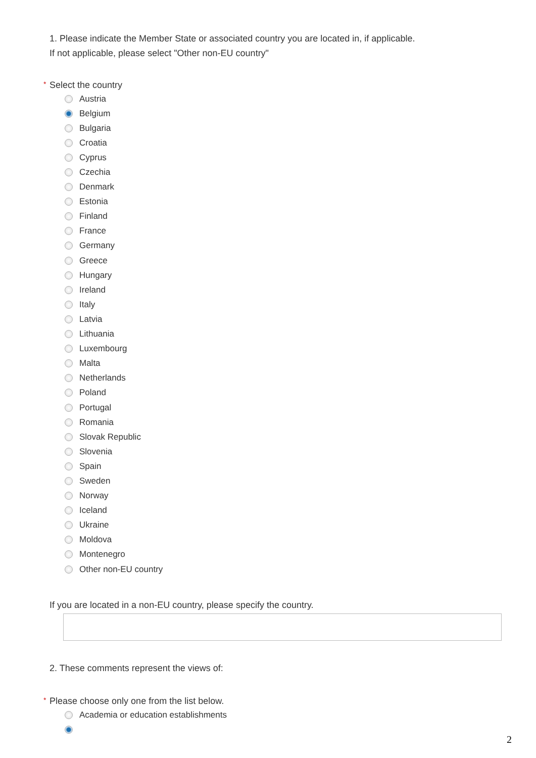1. Please indicate the Member State or associated country you are located in, if applicable.
If not applicable, please select "Other non-EU country"
* Select the country
Austria
Belgium
Bulgaria
Croatia
Cyprus
Czechia
Denmark
Estonia
Finland
France
Germany
Greece
Hungary
Ireland
Italy
Latvia
Lithuania
Luxembourg
Malta
Netherlands
Poland
Portugal
Romania
Slovak Republic
Slovenia
Spain
Sweden
Norway
Iceland
Ukraine
Moldova
Montenegro
Other non-EU country
If you are located in a non-EU country, please specify the country.
2. These comments represent the views of:
* Please choose only one from the list below.
Academia or education establishments
2